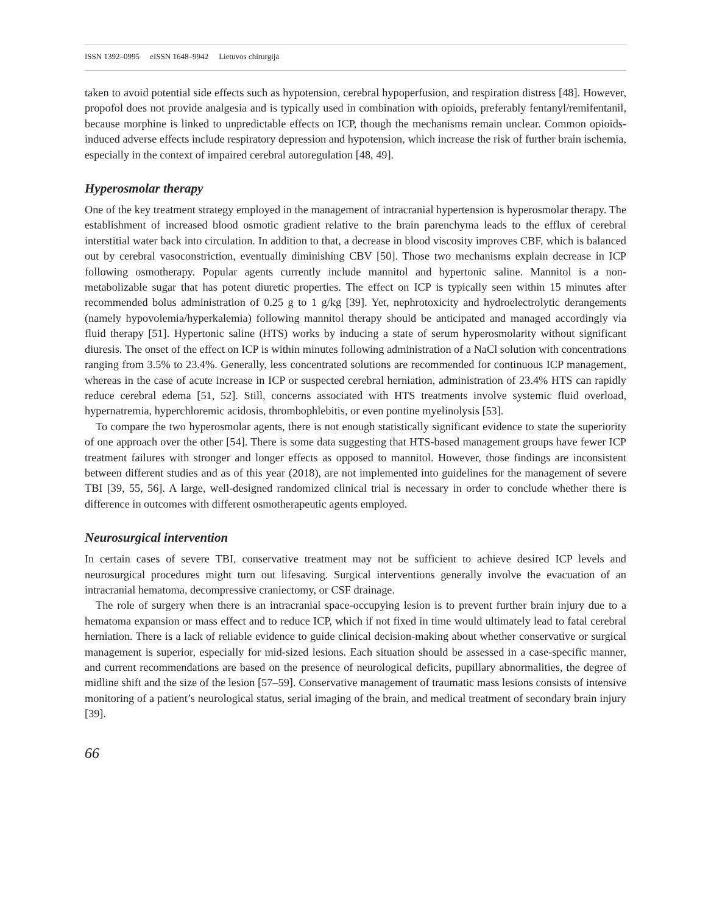ISSN 1392–0995 eISSN 1648–9942 Lietuvos chirurgija
taken to avoid potential side effects such as hypotension, cerebral hypoperfusion, and respiration distress [48]. However, propofol does not provide analgesia and is typically used in combination with opioids, preferably fentanyl/remifentanil, because morphine is linked to unpredictable effects on ICP, though the mechanisms remain unclear. Common opioids-induced adverse effects include respiratory depression and hypotension, which increase the risk of further brain ischemia, especially in the context of impaired cerebral autoregulation [48, 49].
Hyperosmolar therapy
One of the key treatment strategy employed in the management of intracranial hypertension is hyperosmolar therapy. The establishment of increased blood osmotic gradient relative to the brain parenchyma leads to the efflux of cerebral interstitial water back into circulation. In addition to that, a decrease in blood viscosity improves CBF, which is balanced out by cerebral vasoconstriction, eventually diminishing CBV [50]. Those two mechanisms explain decrease in ICP following osmotherapy. Popular agents currently include mannitol and hypertonic saline. Mannitol is a non-metabolizable sugar that has potent diuretic properties. The effect on ICP is typically seen within 15 minutes after recommended bolus administration of 0.25 g to 1 g/kg [39]. Yet, nephrotoxicity and hydroelectrolytic derangements (namely hypovolemia/hyperkalemia) following mannitol therapy should be anticipated and managed accordingly via fluid therapy [51]. Hypertonic saline (HTS) works by inducing a state of serum hyperosmolarity without significant diuresis. The onset of the effect on ICP is within minutes following administration of a NaCl solution with concentrations ranging from 3.5% to 23.4%. Generally, less concentrated solutions are recommended for continuous ICP management, whereas in the case of acute increase in ICP or suspected cerebral herniation, administration of 23.4% HTS can rapidly reduce cerebral edema [51, 52]. Still, concerns associated with HTS treatments involve systemic fluid overload, hypernatremia, hyperchloremic acidosis, thrombophlebitis, or even pontine myelinolysis [53].
To compare the two hyperosmolar agents, there is not enough statistically significant evidence to state the superiority of one approach over the other [54]. There is some data suggesting that HTS-based management groups have fewer ICP treatment failures with stronger and longer effects as opposed to mannitol. However, those findings are inconsistent between different studies and as of this year (2018), are not implemented into guidelines for the management of severe TBI [39, 55, 56]. A large, well-designed randomized clinical trial is necessary in order to conclude whether there is difference in outcomes with different osmotherapeutic agents employed.
Neurosurgical intervention
In certain cases of severe TBI, conservative treatment may not be sufficient to achieve desired ICP levels and neurosurgical procedures might turn out lifesaving. Surgical interventions generally involve the evacuation of an intracranial hematoma, decompressive craniectomy, or CSF drainage.
The role of surgery when there is an intracranial space-occupying lesion is to prevent further brain injury due to a hematoma expansion or mass effect and to reduce ICP, which if not fixed in time would ultimately lead to fatal cerebral herniation. There is a lack of reliable evidence to guide clinical decision-making about whether conservative or surgical management is superior, especially for mid-sized lesions. Each situation should be assessed in a case-specific manner, and current recommendations are based on the presence of neurological deficits, pupillary abnormalities, the degree of midline shift and the size of the lesion [57–59]. Conservative management of traumatic mass lesions consists of intensive monitoring of a patient’s neurological status, serial imaging of the brain, and medical treatment of secondary brain injury [39].
66